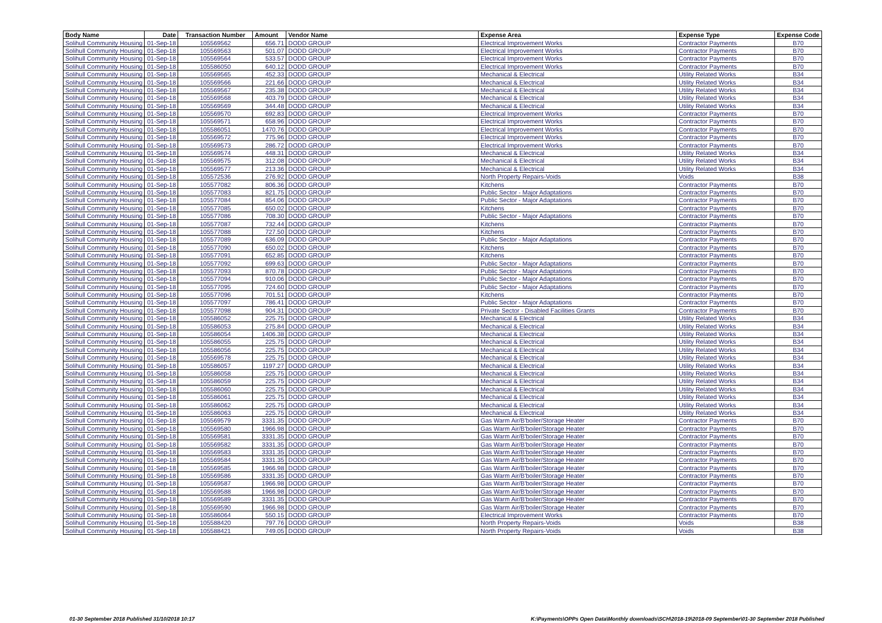| Body Name | Date | Transaction Number | Amount | Vendor Name | Expense Area | Expense Type | Expense Code |
| --- | --- | --- | --- | --- | --- | --- | --- |
| Solihull Community Housing | 01-Sep-18 | 105569562 | 656.71 | DODD GROUP | Electrical Improvement Works | Contractor Payments | B70 |
| Solihull Community Housing | 01-Sep-18 | 105569563 | 501.07 | DODD GROUP | Electrical Improvement Works | Contractor Payments | B70 |
| Solihull Community Housing | 01-Sep-18 | 105569564 | 533.57 | DODD GROUP | Electrical Improvement Works | Contractor Payments | B70 |
| Solihull Community Housing | 01-Sep-18 | 105586050 | 640.12 | DODD GROUP | Electrical Improvement Works | Contractor Payments | B70 |
| Solihull Community Housing | 01-Sep-18 | 105569565 | 452.33 | DODD GROUP | Mechanical & Electrical | Utility Related Works | B34 |
| Solihull Community Housing | 01-Sep-18 | 105569566 | 221.66 | DODD GROUP | Mechanical & Electrical | Utility Related Works | B34 |
| Solihull Community Housing | 01-Sep-18 | 105569567 | 235.38 | DODD GROUP | Mechanical & Electrical | Utility Related Works | B34 |
| Solihull Community Housing | 01-Sep-18 | 105569568 | 403.79 | DODD GROUP | Mechanical & Electrical | Utility Related Works | B34 |
| Solihull Community Housing | 01-Sep-18 | 105569569 | 344.48 | DODD GROUP | Mechanical & Electrical | Utility Related Works | B34 |
| Solihull Community Housing | 01-Sep-18 | 105569570 | 692.83 | DODD GROUP | Electrical Improvement Works | Contractor Payments | B70 |
| Solihull Community Housing | 01-Sep-18 | 105569571 | 658.96 | DODD GROUP | Electrical Improvement Works | Contractor Payments | B70 |
| Solihull Community Housing | 01-Sep-18 | 105586051 | 1470.76 | DODD GROUP | Electrical Improvement Works | Contractor Payments | B70 |
| Solihull Community Housing | 01-Sep-18 | 105569572 | 775.96 | DODD GROUP | Electrical Improvement Works | Contractor Payments | B70 |
| Solihull Community Housing | 01-Sep-18 | 105569573 | 286.72 | DODD GROUP | Electrical Improvement Works | Contractor Payments | B70 |
| Solihull Community Housing | 01-Sep-18 | 105569574 | 448.31 | DODD GROUP | Mechanical & Electrical | Utility Related Works | B34 |
| Solihull Community Housing | 01-Sep-18 | 105569575 | 312.08 | DODD GROUP | Mechanical & Electrical | Utility Related Works | B34 |
| Solihull Community Housing | 01-Sep-18 | 105569577 | 213.36 | DODD GROUP | Mechanical & Electrical | Utility Related Works | B34 |
| Solihull Community Housing | 01-Sep-18 | 105572536 | 276.92 | DODD GROUP | North Property Repairs-Voids | Voids | B38 |
| Solihull Community Housing | 01-Sep-18 | 105577082 | 806.36 | DODD GROUP | Kitchens | Contractor Payments | B70 |
| Solihull Community Housing | 01-Sep-18 | 105577083 | 821.75 | DODD GROUP | Public Sector - Major Adaptations | Contractor Payments | B70 |
| Solihull Community Housing | 01-Sep-18 | 105577084 | 854.06 | DODD GROUP | Public Sector - Major Adaptations | Contractor Payments | B70 |
| Solihull Community Housing | 01-Sep-18 | 105577085 | 650.02 | DODD GROUP | Kitchens | Contractor Payments | B70 |
| Solihull Community Housing | 01-Sep-18 | 105577086 | 708.30 | DODD GROUP | Public Sector - Major Adaptations | Contractor Payments | B70 |
| Solihull Community Housing | 01-Sep-18 | 105577087 | 732.44 | DODD GROUP | Kitchens | Contractor Payments | B70 |
| Solihull Community Housing | 01-Sep-18 | 105577088 | 727.50 | DODD GROUP | Kitchens | Contractor Payments | B70 |
| Solihull Community Housing | 01-Sep-18 | 105577089 | 636.09 | DODD GROUP | Public Sector - Major Adaptations | Contractor Payments | B70 |
| Solihull Community Housing | 01-Sep-18 | 105577090 | 650.02 | DODD GROUP | Kitchens | Contractor Payments | B70 |
| Solihull Community Housing | 01-Sep-18 | 105577091 | 652.85 | DODD GROUP | Kitchens | Contractor Payments | B70 |
| Solihull Community Housing | 01-Sep-18 | 105577092 | 699.63 | DODD GROUP | Public Sector - Major Adaptations | Contractor Payments | B70 |
| Solihull Community Housing | 01-Sep-18 | 105577093 | 870.78 | DODD GROUP | Public Sector - Major Adaptations | Contractor Payments | B70 |
| Solihull Community Housing | 01-Sep-18 | 105577094 | 910.06 | DODD GROUP | Public Sector - Major Adaptations | Contractor Payments | B70 |
| Solihull Community Housing | 01-Sep-18 | 105577095 | 724.60 | DODD GROUP | Public Sector - Major Adaptations | Contractor Payments | B70 |
| Solihull Community Housing | 01-Sep-18 | 105577096 | 701.51 | DODD GROUP | Kitchens | Contractor Payments | B70 |
| Solihull Community Housing | 01-Sep-18 | 105577097 | 786.41 | DODD GROUP | Public Sector - Major Adaptations | Contractor Payments | B70 |
| Solihull Community Housing | 01-Sep-18 | 105577098 | 904.31 | DODD GROUP | Private Sector - Disabled Facilities Grants | Contractor Payments | B70 |
| Solihull Community Housing | 01-Sep-18 | 105586052 | 225.75 | DODD GROUP | Mechanical & Electrical | Utility Related Works | B34 |
| Solihull Community Housing | 01-Sep-18 | 105586053 | 275.84 | DODD GROUP | Mechanical & Electrical | Utility Related Works | B34 |
| Solihull Community Housing | 01-Sep-18 | 105586054 | 1406.38 | DODD GROUP | Mechanical & Electrical | Utility Related Works | B34 |
| Solihull Community Housing | 01-Sep-18 | 105586055 | 225.75 | DODD GROUP | Mechanical & Electrical | Utility Related Works | B34 |
| Solihull Community Housing | 01-Sep-18 | 105586056 | 225.75 | DODD GROUP | Mechanical & Electrical | Utility Related Works | B34 |
| Solihull Community Housing | 01-Sep-18 | 105569578 | 225.75 | DODD GROUP | Mechanical & Electrical | Utility Related Works | B34 |
| Solihull Community Housing | 01-Sep-18 | 105586057 | 1197.27 | DODD GROUP | Mechanical & Electrical | Utility Related Works | B34 |
| Solihull Community Housing | 01-Sep-18 | 105586058 | 225.75 | DODD GROUP | Mechanical & Electrical | Utility Related Works | B34 |
| Solihull Community Housing | 01-Sep-18 | 105586059 | 225.75 | DODD GROUP | Mechanical & Electrical | Utility Related Works | B34 |
| Solihull Community Housing | 01-Sep-18 | 105586060 | 225.75 | DODD GROUP | Mechanical & Electrical | Utility Related Works | B34 |
| Solihull Community Housing | 01-Sep-18 | 105586061 | 225.75 | DODD GROUP | Mechanical & Electrical | Utility Related Works | B34 |
| Solihull Community Housing | 01-Sep-18 | 105586062 | 225.75 | DODD GROUP | Mechanical & Electrical | Utility Related Works | B34 |
| Solihull Community Housing | 01-Sep-18 | 105586063 | 225.75 | DODD GROUP | Mechanical & Electrical | Utility Related Works | B34 |
| Solihull Community Housing | 01-Sep-18 | 105569579 | 3331.35 | DODD GROUP | Gas Warm Air/B'boiler/Storage Heater | Contractor Payments | B70 |
| Solihull Community Housing | 01-Sep-18 | 105569580 | 1966.98 | DODD GROUP | Gas Warm Air/B'boiler/Storage Heater | Contractor Payments | B70 |
| Solihull Community Housing | 01-Sep-18 | 105569581 | 3331.35 | DODD GROUP | Gas Warm Air/B'boiler/Storage Heater | Contractor Payments | B70 |
| Solihull Community Housing | 01-Sep-18 | 105569582 | 3331.35 | DODD GROUP | Gas Warm Air/B'boiler/Storage Heater | Contractor Payments | B70 |
| Solihull Community Housing | 01-Sep-18 | 105569583 | 3331.35 | DODD GROUP | Gas Warm Air/B'boiler/Storage Heater | Contractor Payments | B70 |
| Solihull Community Housing | 01-Sep-18 | 105569584 | 3331.35 | DODD GROUP | Gas Warm Air/B'boiler/Storage Heater | Contractor Payments | B70 |
| Solihull Community Housing | 01-Sep-18 | 105569585 | 1966.98 | DODD GROUP | Gas Warm Air/B'boiler/Storage Heater | Contractor Payments | B70 |
| Solihull Community Housing | 01-Sep-18 | 105569586 | 3331.35 | DODD GROUP | Gas Warm Air/B'boiler/Storage Heater | Contractor Payments | B70 |
| Solihull Community Housing | 01-Sep-18 | 105569587 | 1966.98 | DODD GROUP | Gas Warm Air/B'boiler/Storage Heater | Contractor Payments | B70 |
| Solihull Community Housing | 01-Sep-18 | 105569588 | 1966.98 | DODD GROUP | Gas Warm Air/B'boiler/Storage Heater | Contractor Payments | B70 |
| Solihull Community Housing | 01-Sep-18 | 105569589 | 3331.35 | DODD GROUP | Gas Warm Air/B'boiler/Storage Heater | Contractor Payments | B70 |
| Solihull Community Housing | 01-Sep-18 | 105569590 | 1966.98 | DODD GROUP | Gas Warm Air/B'boiler/Storage Heater | Contractor Payments | B70 |
| Solihull Community Housing | 01-Sep-18 | 105586064 | 550.15 | DODD GROUP | Electrical Improvement Works | Contractor Payments | B70 |
| Solihull Community Housing | 01-Sep-18 | 105588420 | 797.76 | DODD GROUP | North Property Repairs-Voids | Voids | B38 |
| Solihull Community Housing | 01-Sep-18 | 105588421 | 749.05 | DODD GROUP | North Property Repairs-Voids | Voids | B38 |
01-30 September 2018 Published 31/10/2018 10:17
K:\Payments\OPPs Open Data\Monthly downloads\SCH\2018-19\2018-09 September\01-30 September 2018 Published